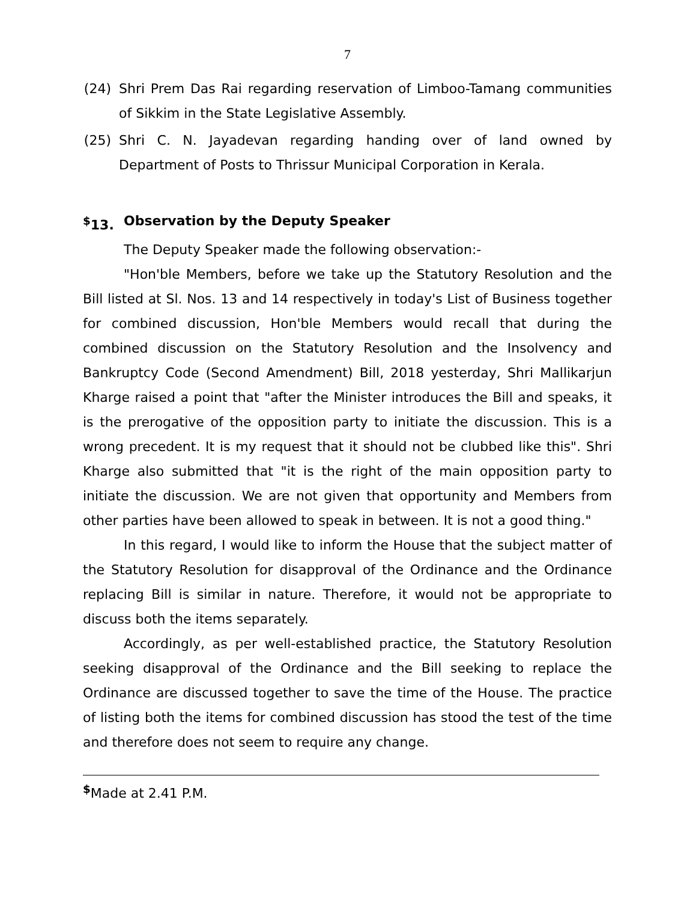7
(24) Shri Prem Das Rai regarding reservation of Limboo-Tamang communities of Sikkim in the State Legislative Assembly.
(25) Shri C. N. Jayadevan regarding handing over of land owned by Department of Posts to Thrissur Municipal Corporation in Kerala.
<sup>$</sup>13. Observation by the Deputy Speaker
The Deputy Speaker made the following observation:-
"Hon'ble Members, before we take up the Statutory Resolution and the Bill listed at Sl. Nos. 13 and 14 respectively in today's List of Business together for combined discussion, Hon'ble Members would recall that during the combined discussion on the Statutory Resolution and the Insolvency and Bankruptcy Code (Second Amendment) Bill, 2018 yesterday, Shri Mallikarjun Kharge raised a point that "after the Minister introduces the Bill and speaks, it is the prerogative of the opposition party to initiate the discussion. This is a wrong precedent. It is my request that it should not be clubbed like this". Shri Kharge also submitted that "it is the right of the main opposition party to initiate the discussion. We are not given that opportunity and Members from other parties have been allowed to speak in between. It is not a good thing."
In this regard, I would like to inform the House that the subject matter of the Statutory Resolution for disapproval of the Ordinance and the Ordinance replacing Bill is similar in nature. Therefore, it would not be appropriate to discuss both the items separately.
Accordingly, as per well-established practice, the Statutory Resolution seeking disapproval of the Ordinance and the Bill seeking to replace the Ordinance are discussed together to save the time of the House. The practice of listing both the items for combined discussion has stood the test of the time and therefore does not seem to require any change.
<sup>$</sup>Made at 2.41 P.M.